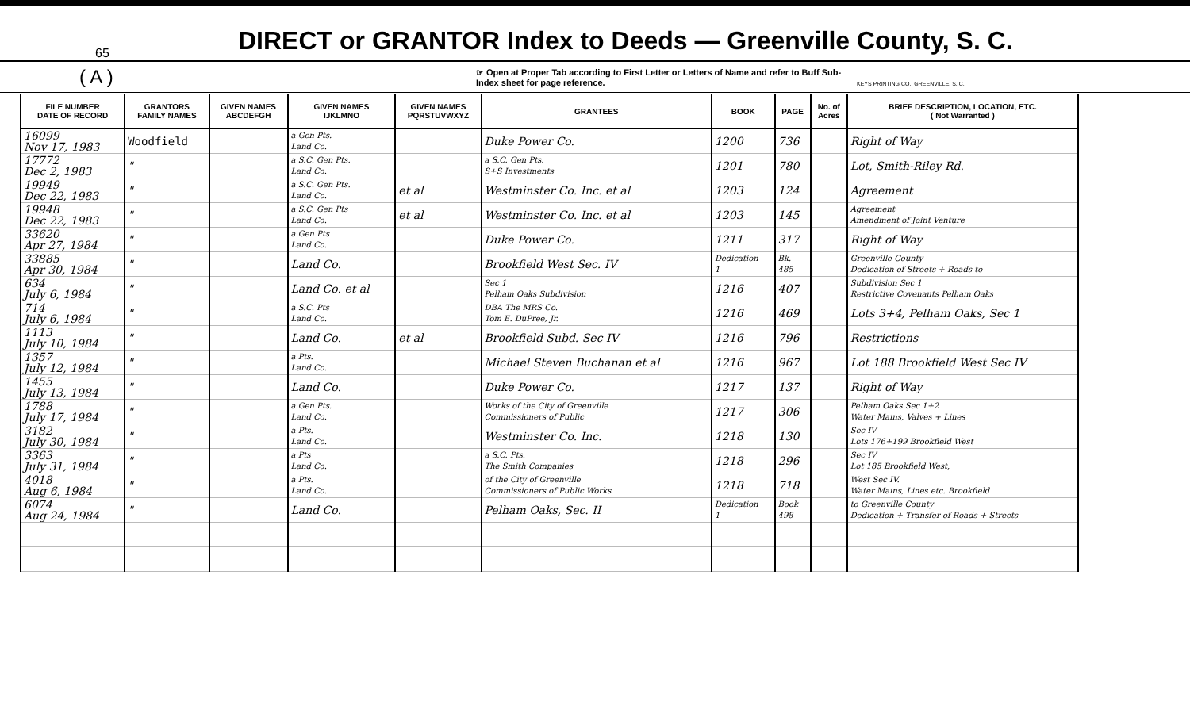65
DIRECT or GRANTOR Index to Deeds — Greenville County, S. C.
( A )
☞ Open at Proper Tab according to First Letter or Letters of Name and refer to Buff Sub-Index sheet for page reference.
KEYS PRINTING CO., GREENVILLE, S. C.
| FILE NUMBER DATE OF RECORD | GRANTORS FAMILY NAMES | GIVEN NAMES ABCDEFGH | GIVEN NAMES IJKLMNO | GIVEN NAMES PQRSTUVWXYZ | GRANTEES | BOOK | PAGE | No. of Acres | BRIEF DESCRIPTION, LOCATION, ETC. ( Not Warranted ) |
| --- | --- | --- | --- | --- | --- | --- | --- | --- | --- |
| 16099 Nov 17, 1983 | Woodfield | | a Gen Pts. Land Co. | | Duke Power Co. | 1200 | 736 | | Right of Way |
| 17772 Dec 2, 1983 | " | | a S.C. Gen Pts. Land Co. | | a S.C. Gen Pts. S+S Investments | 1201 | 780 | | Lot, Smith-Riley Rd. |
| 19949 Dec 22, 1983 | " | | a S.C. Gen Pts. Land Co. | et al | Westminster Co. Inc. et al | 1203 | 124 | | Agreement |
| 19948 Dec 22, 1983 | " | | a S.C. Gen Pts Land Co. | et al | Westminster Co. Inc. et al | 1203 | 145 | | Agreement Amendment of Joint Venture |
| 33620 Apr 27, 1984 | " | | a Gen Pts Land Co. | | Duke Power Co. | 1211 | 317 | | Right of Way |
| 33885 Apr 30, 1984 | " | | Land Co. | | Brookfield West Sec. IV | Dedication 1 | Bk. 485 | | Greenville County Dedication of Streets + Roads to |
| 634 July 6, 1984 | " | | Land Co. et al | | Sec 1 Pelham Oaks Subdivision | 1216 | 407 | | Subdivision Sec 1 Restrictive Covenants Pelham Oaks |
| 714 July 6, 1984 | " | | a S.C. Pts Land Co. | | DBA The MRS Co. Tom E. DuPree, Jr. | 1216 | 469 | | Lots 3+4, Pelham Oaks, Sec 1 |
| 1113 July 10, 1984 | " | | Land Co. | et al | Brookfield Subd. Sec IV | 1216 | 796 | | Restrictions |
| 1357 July 12, 1984 | " | | a Pts. Land Co. | | Michael Steven Buchanan et al | 1216 | 967 | | Lot 188 Brookfield West Sec IV |
| 1455 July 13, 1984 | " | | Land Co. | | Duke Power Co. | 1217 | 137 | | Right of Way |
| 1788 July 17, 1984 | " | | a Gen Pts. Land Co. | | Works of the City of Greenville Commissioners of Public | 1217 | 306 | | Pelham Oaks Sec 1+2 Water Mains, Valves + Lines |
| 3182 July 30, 1984 | " | | a Pts. Land Co. | | Westminster Co. Inc. | 1218 | 130 | | Sec IV Lots 176+199 Brookfield West |
| 3363 July 31, 1984 | " | | a Pts Land Co. | | a S.C. Pts. The Smith Companies | 1218 | 296 | | Sec IV Lot 185 Brookfield West, |
| 4018 Aug 6, 1984 | " | | a Pts. Land Co. | | of the City of Greenville Commissioners of Public Works | 1218 | 718 | | West Sec IV. Water Mains, Lines etc. Brookfield |
| 6074 Aug 24, 1984 | " | | Land Co. | | Pelham Oaks, Sec. II | Dedication 1 | Book 498 | | to Greenville County Dedication + Transfer of Roads + Streets |